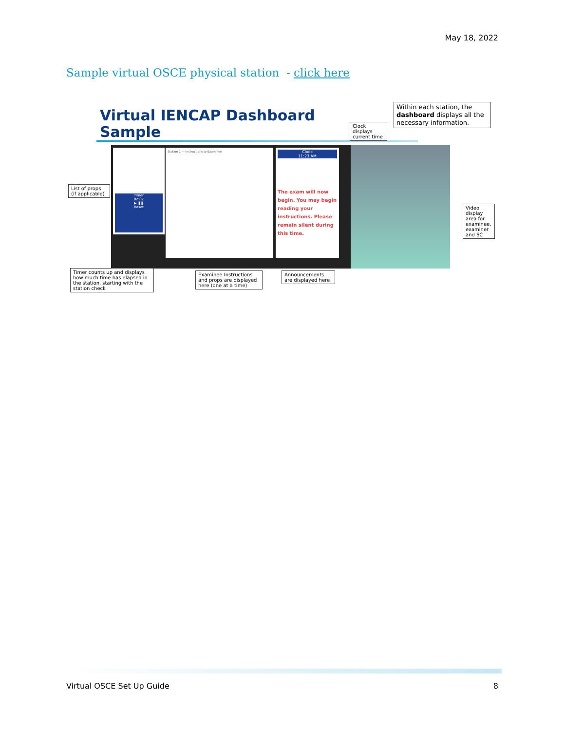May 18, 2022
Sample virtual OSCE physical station - click here
Virtual IENCAP Dashboard
Sample
Within each station, the dashboard displays all the necessary information.
Clock displays current time
Timer
02:07
▶ ❚❚
Reset
Station 1 — Instructions to Examinee
Clock
11:23 AM
The exam will now begin. You may begin reading your instructions. Please remain silent during this time.
List of props (if applicable)
Video display area for examinee, examiner and SC
Timer counts up and displays how much time has elapsed in the station, starting with the station check
Examinee Instructions and props are displayed here (one at a time)
Announcements are displayed here
Virtual OSCE Set Up Guide 8